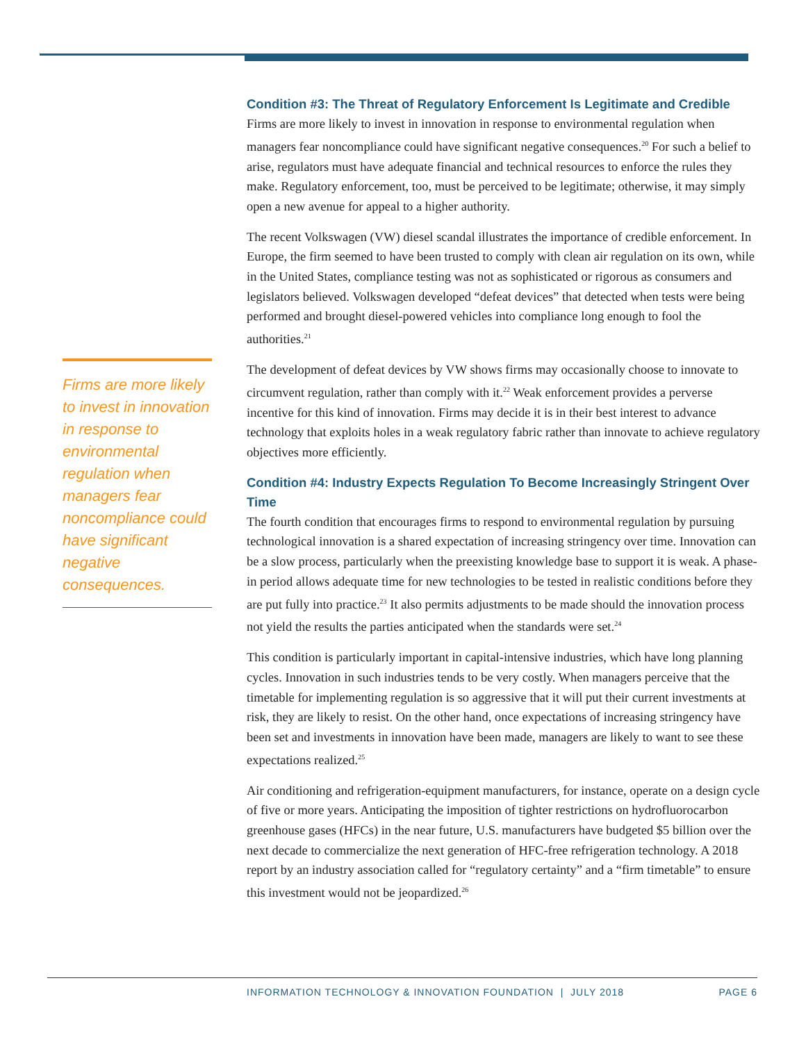Firms are more likely to invest in innovation in response to environmental regulation when managers fear noncompliance could have significant negative consequences.
Condition #3: The Threat of Regulatory Enforcement Is Legitimate and Credible
Firms are more likely to invest in innovation in response to environmental regulation when managers fear noncompliance could have significant negative consequences.<sup>20</sup> For such a belief to arise, regulators must have adequate financial and technical resources to enforce the rules they make. Regulatory enforcement, too, must be perceived to be legitimate; otherwise, it may simply open a new avenue for appeal to a higher authority.
The recent Volkswagen (VW) diesel scandal illustrates the importance of credible enforcement. In Europe, the firm seemed to have been trusted to comply with clean air regulation on its own, while in the United States, compliance testing was not as sophisticated or rigorous as consumers and legislators believed. Volkswagen developed “defeat devices” that detected when tests were being performed and brought diesel-powered vehicles into compliance long enough to fool the authorities.<sup>21</sup>
The development of defeat devices by VW shows firms may occasionally choose to innovate to circumvent regulation, rather than comply with it.<sup>22</sup> Weak enforcement provides a perverse incentive for this kind of innovation. Firms may decide it is in their best interest to advance technology that exploits holes in a weak regulatory fabric rather than innovate to achieve regulatory objectives more efficiently.
Condition #4: Industry Expects Regulation To Become Increasingly Stringent Over Time
The fourth condition that encourages firms to respond to environmental regulation by pursuing technological innovation is a shared expectation of increasing stringency over time. Innovation can be a slow process, particularly when the preexisting knowledge base to support it is weak. A phase-in period allows adequate time for new technologies to be tested in realistic conditions before they are put fully into practice.<sup>23</sup> It also permits adjustments to be made should the innovation process not yield the results the parties anticipated when the standards were set.<sup>24</sup>
This condition is particularly important in capital-intensive industries, which have long planning cycles. Innovation in such industries tends to be very costly. When managers perceive that the timetable for implementing regulation is so aggressive that it will put their current investments at risk, they are likely to resist. On the other hand, once expectations of increasing stringency have been set and investments in innovation have been made, managers are likely to want to see these expectations realized.<sup>25</sup>
Air conditioning and refrigeration-equipment manufacturers, for instance, operate on a design cycle of five or more years. Anticipating the imposition of tighter restrictions on hydrofluorocarbon greenhouse gases (HFCs) in the near future, U.S. manufacturers have budgeted $5 billion over the next decade to commercialize the next generation of HFC-free refrigeration technology. A 2018 report by an industry association called for “regulatory certainty” and a “firm timetable” to ensure this investment would not be jeopardized.<sup>26</sup>
INFORMATION TECHNOLOGY & INNOVATION FOUNDATION | JULY 2018 PAGE 6